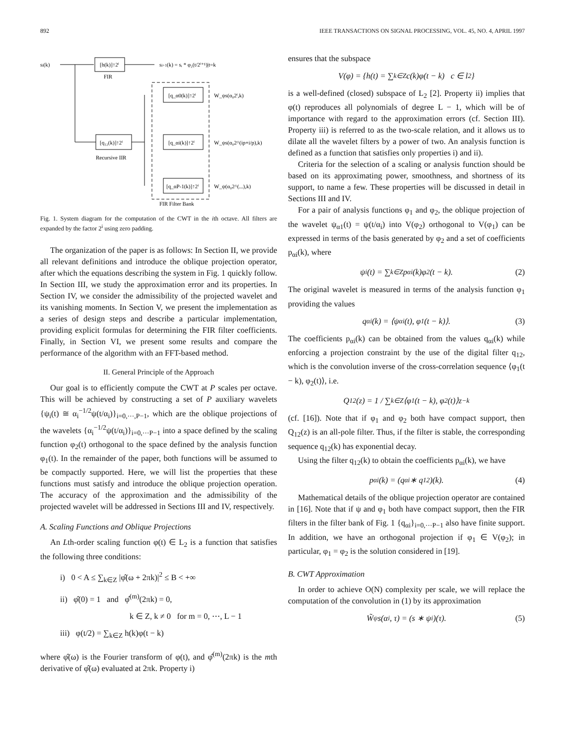892 IEEE TRANSACTIONS ON SIGNAL PROCESSING, VOL. 45, NO. 4, APRIL 1997
si(k)
[h(k)]↑2ⁱ
FIR
si+1(k) = sᵢ * φ₂(t/2ⁱ⁺¹)|t=k
[q₁₂(k)]↑2ⁱ
Recursive IIR
[q_α0(k)]↑2ⁱ
[q_αi(k)]↑2ⁱ
[q_αP-1(k)]↑2ⁱ
W_ψs(α₀2ⁱ,k)
W_ψs(α₀2^(ip+i/p),k)
W_ψ(α₀2^(...),k)
FIR Filter Bank
Fig. 1. System diagram for the computation of the CWT in the ith octave. All filters are expanded by the factor 2<sup>i</sup> using zero padding.
The organization of the paper is as follows: In Section II, we provide all relevant definitions and introduce the oblique projection operator, after which the equations describing the system in Fig. 1 quickly follow. In Section III, we study the approximation error and its properties. In Section IV, we consider the admissibility of the projected wavelet and its vanishing moments. In Section V, we present the implementation as a series of design steps and describe a particular implementation, providing explicit formulas for determining the FIR filter coefficients. Finally, in Section VI, we present some results and compare the performance of the algorithm with an FFT-based method.
II. General Principle of the Approach
Our goal is to efficiently compute the CWT at P scales per octave. This will be achieved by constructing a set of P auxiliary wavelets {ψ<sub>i</sub>(t) ≅ α<sub>i</sub><sup>−1/2</sup>ψ(t/α<sub>i</sub>)}<sub>i=0,⋯,P−1</sub>, which are the oblique projections of the wavelets {α<sub>i</sub><sup>−1/2</sup>ψ(t/α<sub>i</sub>)}<sub>i=0,⋯P−1</sub> into a space defined by the scaling function φ<sub>2</sub>(t) orthogonal to the space defined by the analysis function φ<sub>1</sub>(t). In the remainder of the paper, both functions will be assumed to be compactly supported. Here, we will list the properties that these functions must satisfy and introduce the oblique projection operation. The accuracy of the approximation and the admissibility of the projected wavelet will be addressed in Sections III and IV, respectively.
A. Scaling Functions and Oblique Projections
An Lth-order scaling function φ(t) ∈ L<sub>2</sub> is a function that satisfies the following three conditions:
i) 0 < A ≤ ∑<sub>k∈Z</sub> |φ̂(ω + 2πk)|<sup>2</sup> ≤ B < +∞
ii) φ̂(0) = 1 and φ̂<sup>(m)</sup>(2πk) = 0,
k ∈ Z, k ≠ 0 for m = 0, ⋯, L − 1
iii) φ(t/2) = ∑<sub>k∈Z</sub> h(k)φ(t − k)
where φ̂(ω) is the Fourier transform of φ(t), and φ̂<sup>(m)</sup>(2πk) is the mth derivative of φ̂(ω) evaluated at 2πk. Property i)
ensures that the subspace
V(φ) = {h(t) = ∑<sub>k∈Z</sub> c(k)φ(t − k) c ∈ l<sub>2</sub>}
is a well-defined (closed) subspace of L<sub>2</sub> [2]. Property ii) implies that φ(t) reproduces all polynomials of degree L − 1, which will be of importance with regard to the approximation errors (cf. Section III). Property iii) is referred to as the two-scale relation, and it allows us to dilate all the wavelet filters by a power of two. An analysis function is defined as a function that satisfies only properties i) and ii).
Criteria for the selection of a scaling or analysis function should be based on its approximating power, smoothness, and shortness of its support, to name a few. These properties will be discussed in detail in Sections III and IV.
For a pair of analysis functions φ<sub>1</sub> and φ<sub>2</sub>, the oblique projection of the wavelet ψ<sub>α1</sub>(t) = ψ(t/α<sub>i</sub>) into V(φ<sub>2</sub>) orthogonal to V(φ<sub>1</sub>) can be expressed in terms of the basis generated by φ<sub>2</sub> and a set of coefficients p<sub>αi</sub>(k), where
ψ<sub>i</sub>(t) = ∑<sub>k∈Z</sub> p<sub>αi</sub>(k)φ<sub>2</sub>(t − k). (2)
The original wavelet is measured in terms of the analysis function φ<sub>1</sub> providing the values
q<sub>αi</sub>(k) = ⟨ψ<sub>αi</sub>(t), φ<sub>1</sub>(t − k)⟩. (3)
The coefficients p<sub>αi</sub>(k) can be obtained from the values q<sub>αi</sub>(k) while enforcing a projection constraint by the use of the digital filter q<sub>12</sub>, which is the convolution inverse of the cross-correlation sequence ⟨φ<sub>1</sub>(t − k), φ<sub>2</sub>(t)⟩, i.e.
Q<sub>12</sub>(z) = 1 / ∑<sub>k∈Z</sub>⟨φ<sub>1</sub>(t − k), φ<sub>2</sub>(t)⟩z<sup>−k</sup>
(cf. [16]). Note that if φ<sub>1</sub> and φ<sub>2</sub> both have compact support, then Q<sub>12</sub>(z) is an all-pole filter. Thus, if the filter is stable, the corresponding sequence q<sub>12</sub>(k) has exponential decay.
Using the filter q<sub>12</sub>(k) to obtain the coefficients p<sub>αi</sub>(k), we have
p<sub>αi</sub>(k) = (q<sub>αi</sub> ∗ q<sub>12</sub>)(k). (4)
Mathematical details of the oblique projection operator are contained in [16]. Note that if ψ and φ<sub>1</sub> both have compact support, then the FIR filters in the filter bank of Fig. 1 {q<sub>αi</sub>}<sub>i=0,⋯P−1</sub> also have finite support. In addition, we have an orthogonal projection if φ<sub>1</sub> ∈ V(φ<sub>2</sub>); in particular, φ<sub>1</sub> = φ<sub>2</sub> is the solution considered in [19].
B. CWT Approximation
In order to achieve O(N) complexity per scale, we will replace the computation of the convolution in (1) by its approximation
W̃<sub>ψ</sub>s(α<sub>i</sub>, τ) = (s ∗ ψ<sub>i</sub>)(τ). (5)